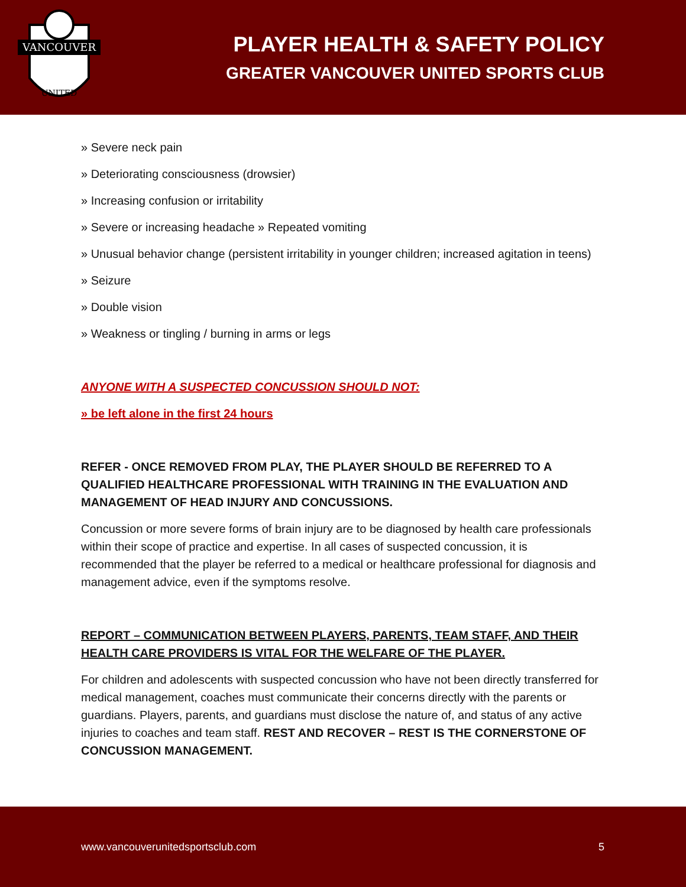VANCOUVER
UNITED
PLAYER HEALTH & SAFETY POLICY
GREATER VANCOUVER UNITED SPORTS CLUB
» Severe neck pain
» Deteriorating consciousness (drowsier)
» Increasing confusion or irritability
» Severe or increasing headache » Repeated vomiting
» Unusual behavior change (persistent irritability in younger children; increased agitation in teens)
» Seizure
» Double vision
» Weakness or tingling / burning in arms or legs
ANYONE WITH A SUSPECTED CONCUSSION SHOULD NOT:
» be left alone in the first 24 hours
REFER - ONCE REMOVED FROM PLAY, THE PLAYER SHOULD BE REFERRED TO A QUALIFIED HEALTHCARE PROFESSIONAL WITH TRAINING IN THE EVALUATION AND MANAGEMENT OF HEAD INJURY AND CONCUSSIONS.
Concussion or more severe forms of brain injury are to be diagnosed by health care professionals within their scope of practice and expertise. In all cases of suspected concussion, it is recommended that the player be referred to a medical or healthcare professional for diagnosis and management advice, even if the symptoms resolve.
REPORT – COMMUNICATION BETWEEN PLAYERS, PARENTS, TEAM STAFF, AND THEIR HEALTH CARE PROVIDERS IS VITAL FOR THE WELFARE OF THE PLAYER.
For children and adolescents with suspected concussion who have not been directly transferred for medical management, coaches must communicate their concerns directly with the parents or guardians. Players, parents, and guardians must disclose the nature of, and status of any active injuries to coaches and team staff. REST AND RECOVER – REST IS THE CORNERSTONE OF CONCUSSION MANAGEMENT.
www.vancouverunitedsportsclub.com 5